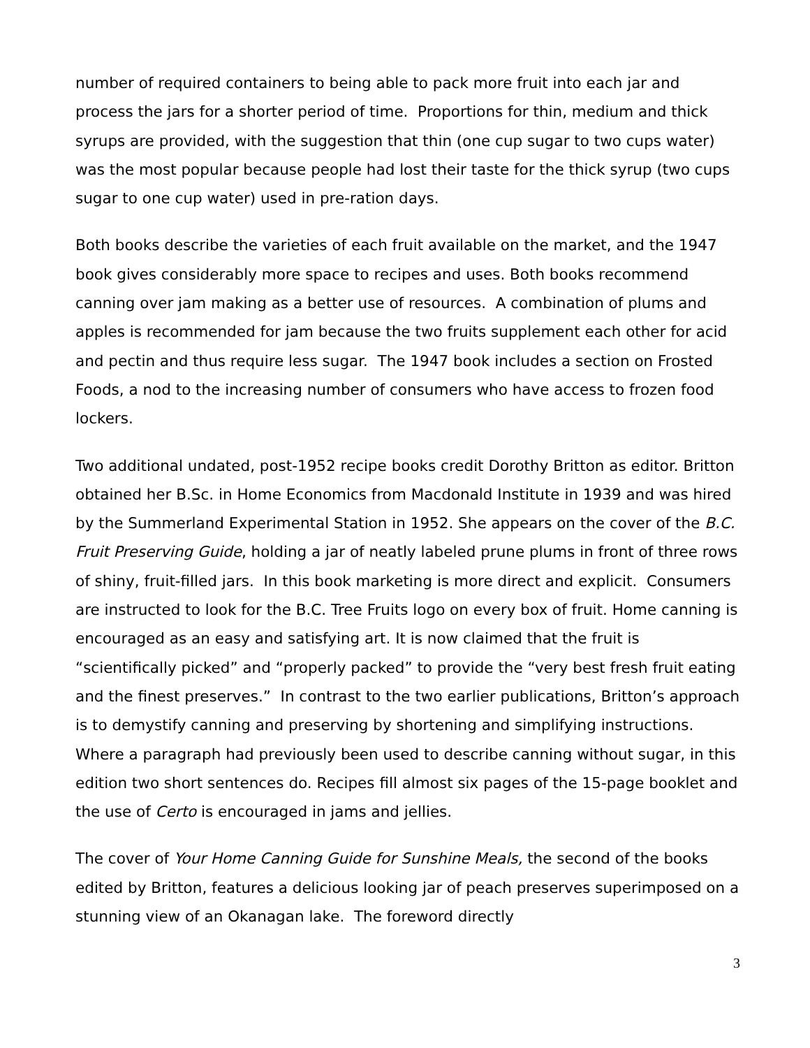number of required containers to being able to pack more fruit into each jar and process the jars for a shorter period of time. Proportions for thin, medium and thick syrups are provided, with the suggestion that thin (one cup sugar to two cups water) was the most popular because people had lost their taste for the thick syrup (two cups sugar to one cup water) used in pre-ration days.
Both books describe the varieties of each fruit available on the market, and the 1947 book gives considerably more space to recipes and uses. Both books recommend canning over jam making as a better use of resources. A combination of plums and apples is recommended for jam because the two fruits supplement each other for acid and pectin and thus require less sugar. The 1947 book includes a section on Frosted Foods, a nod to the increasing number of consumers who have access to frozen food lockers.
Two additional undated, post-1952 recipe books credit Dorothy Britton as editor. Britton obtained her B.Sc. in Home Economics from Macdonald Institute in 1939 and was hired by the Summerland Experimental Station in 1952. She appears on the cover of the B.C. Fruit Preserving Guide, holding a jar of neatly labeled prune plums in front of three rows of shiny, fruit-filled jars. In this book marketing is more direct and explicit. Consumers are instructed to look for the B.C. Tree Fruits logo on every box of fruit. Home canning is encouraged as an easy and satisfying art. It is now claimed that the fruit is “scientifically picked” and “properly packed” to provide the “very best fresh fruit eating and the finest preserves.” In contrast to the two earlier publications, Britton’s approach is to demystify canning and preserving by shortening and simplifying instructions. Where a paragraph had previously been used to describe canning without sugar, in this edition two short sentences do. Recipes fill almost six pages of the 15-page booklet and the use of Certo is encouraged in jams and jellies.
The cover of Your Home Canning Guide for Sunshine Meals, the second of the books edited by Britton, features a delicious looking jar of peach preserves superimposed on a stunning view of an Okanagan lake. The foreword directly
3